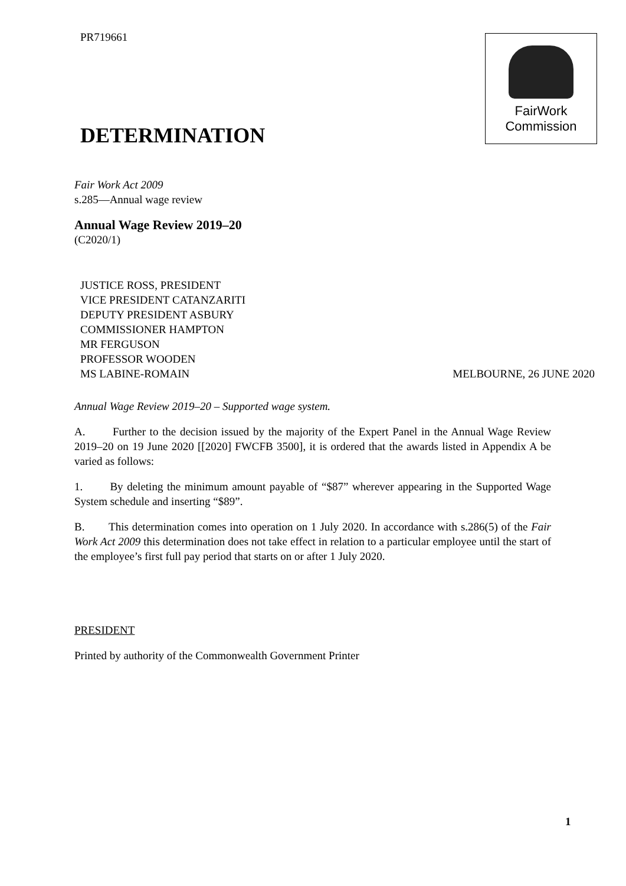PR719661
FairWork
Commission
DETERMINATION
Fair Work Act 2009
s.285—Annual wage review
Annual Wage Review 2019–20
(C2020/1)
JUSTICE ROSS, PRESIDENT
VICE PRESIDENT CATANZARITI
DEPUTY PRESIDENT ASBURY
COMMISSIONER HAMPTON
MR FERGUSON
PROFESSOR WOODEN
MS LABINE-ROMAIN MELBOURNE, 26 JUNE 2020
Annual Wage Review 2019–20 – Supported wage system.
A. Further to the decision issued by the majority of the Expert Panel in the Annual Wage Review 2019–20 on 19 June 2020 [[2020] FWCFB 3500], it is ordered that the awards listed in Appendix A be varied as follows:
1. By deleting the minimum amount payable of “$87” wherever appearing in the Supported Wage System schedule and inserting “$89”.
B. This determination comes into operation on 1 July 2020. In accordance with s.286(5) of the Fair Work Act 2009 this determination does not take effect in relation to a particular employee until the start of the employee’s first full pay period that starts on or after 1 July 2020.
PRESIDENT
Printed by authority of the Commonwealth Government Printer
1